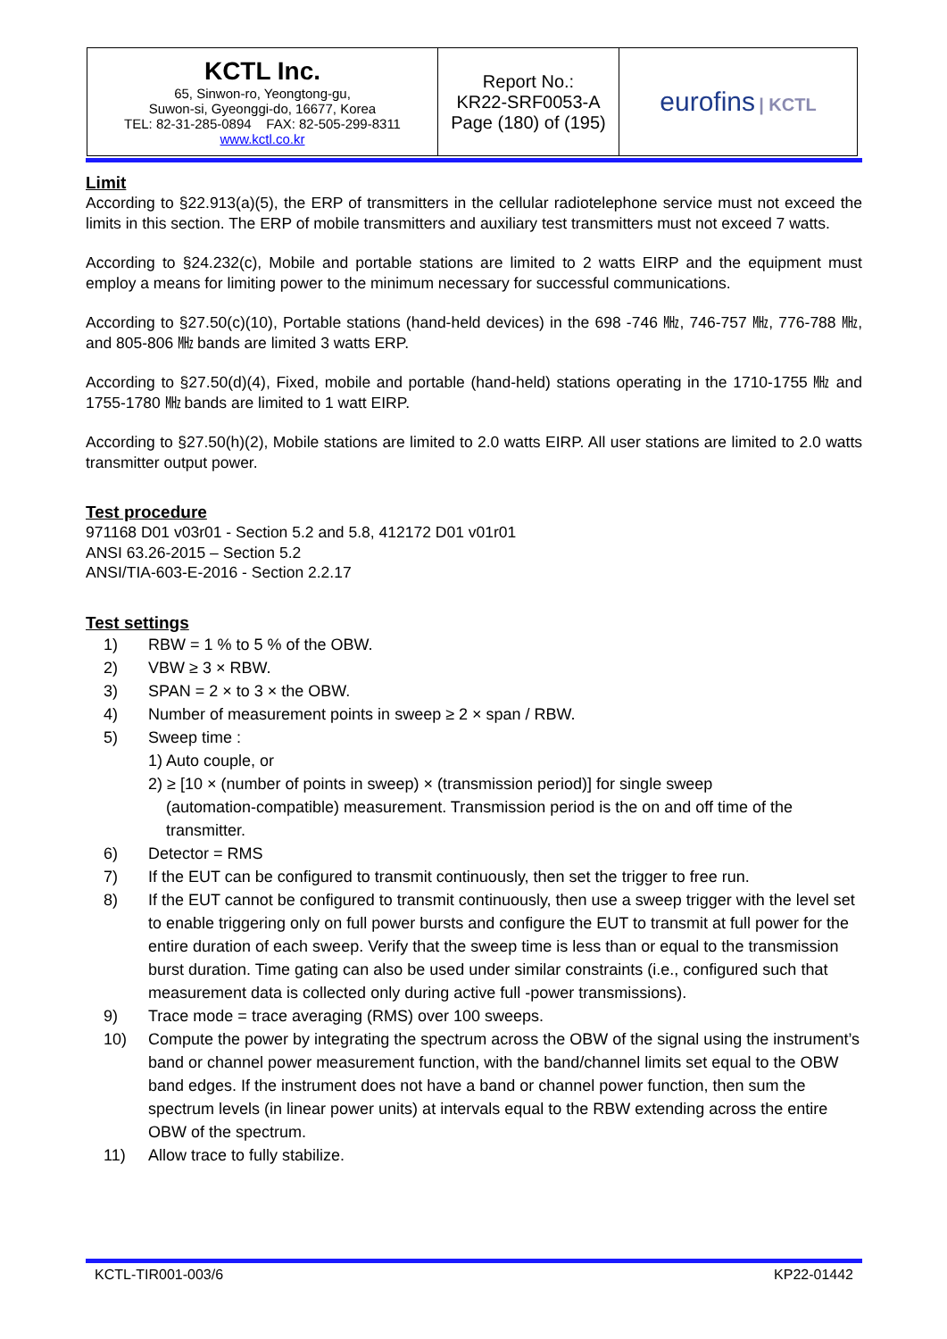| KCTL Inc. 65, Sinwon-ro, Yeongtong-gu, Suwon-si, Gyeonggi-do, 16677, Korea TEL: 82-31-285-0894 FAX: 82-505-299-8311 www.kctl.co.kr | Report No.: KR22-SRF0053-A Page (180) of (195) | eurofins / KCTL |
Limit
According to §22.913(a)(5), the ERP of transmitters in the cellular radiotelephone service must not exceed the limits in this section. The ERP of mobile transmitters and auxiliary test transmitters must not exceed 7 watts.
According to §24.232(c), Mobile and portable stations are limited to 2 watts EIRP and the equipment must employ a means for limiting power to the minimum necessary for successful communications.
According to §27.50(c)(10), Portable stations (hand-held devices) in the 698 -746 ㎒, 746-757 ㎒, 776-788 ㎒, and 805-806 ㎒ bands are limited 3 watts ERP.
According to §27.50(d)(4), Fixed, mobile and portable (hand-held) stations operating in the 1710-1755 ㎒ and 1755-1780 ㎒ bands are limited to 1 watt EIRP.
According to §27.50(h)(2), Mobile stations are limited to 2.0 watts EIRP. All user stations are limited to 2.0 watts transmitter output power.
Test procedure
971168 D01 v03r01 - Section 5.2 and 5.8, 412172 D01 v01r01
ANSI 63.26-2015 – Section 5.2
ANSI/TIA-603-E-2016 - Section 2.2.17
Test settings
1) RBW = 1 % to 5 % of the OBW.
2) VBW ≥ 3 × RBW.
3) SPAN = 2 × to 3 × the OBW.
4) Number of measurement points in sweep ≥ 2 × span / RBW.
5) Sweep time :
1) Auto couple, or
2) ≥ [10 × (number of points in sweep) × (transmission period)] for single sweep
(automation-compatible) measurement. Transmission period is the on and off time of the
transmitter.
6) Detector = RMS
7) If the EUT can be configured to transmit continuously, then set the trigger to free run.
8) If the EUT cannot be configured to transmit continuously, then use a sweep trigger with the level set to enable triggering only on full power bursts and configure the EUT to transmit at full power for the entire duration of each sweep. Verify that the sweep time is less than or equal to the transmission burst duration. Time gating can also be used under similar constraints (i.e., configured such that measurement data is collected only during active full -power transmissions).
9) Trace mode = trace averaging (RMS) over 100 sweeps.
10) Compute the power by integrating the spectrum across the OBW of the signal using the instrument’s band or channel power measurement function, with the band/channel limits set equal to the OBW band edges. If the instrument does not have a band or channel power function, then sum the spectrum levels (in linear power units) at intervals equal to the RBW extending across the entire OBW of the spectrum.
11) Allow trace to fully stabilize.
KCTL-TIR001-003/6 KP22-01442